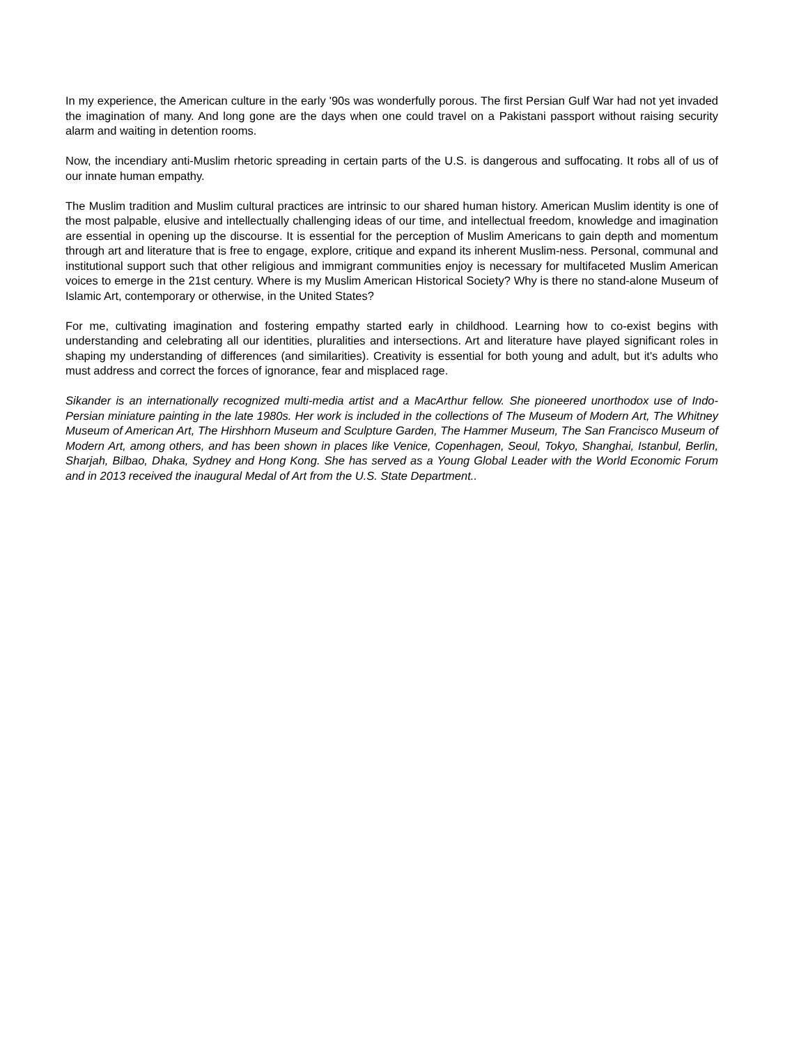In my experience, the American culture in the early '90s was wonderfully porous. The first Persian Gulf War had not yet invaded the imagination of many. And long gone are the days when one could travel on a Pakistani passport without raising security alarm and waiting in detention rooms.
Now, the incendiary anti-Muslim rhetoric spreading in certain parts of the U.S. is dangerous and suffocating. It robs all of us of our innate human empathy.
The Muslim tradition and Muslim cultural practices are intrinsic to our shared human history. American Muslim identity is one of the most palpable, elusive and intellectually challenging ideas of our time, and intellectual freedom, knowledge and imagination are essential in opening up the discourse. It is essential for the perception of Muslim Americans to gain depth and momentum through art and literature that is free to engage, explore, critique and expand its inherent Muslim-ness. Personal, communal and institutional support such that other religious and immigrant communities enjoy is necessary for multifaceted Muslim American voices to emerge in the 21st century. Where is my Muslim American Historical Society? Why is there no stand-alone Museum of Islamic Art, contemporary or otherwise, in the United States?
For me, cultivating imagination and fostering empathy started early in childhood. Learning how to co-exist begins with understanding and celebrating all our identities, pluralities and intersections. Art and literature have played significant roles in shaping my understanding of differences (and similarities). Creativity is essential for both young and adult, but it's adults who must address and correct the forces of ignorance, fear and misplaced rage.
Sikander is an internationally recognized multi-media artist and a MacArthur fellow. She pioneered unorthodox use of Indo-Persian miniature painting in the late 1980s. Her work is included in the collections of The Museum of Modern Art, The Whitney Museum of American Art, The Hirshhorn Museum and Sculpture Garden, The Hammer Museum, The San Francisco Museum of Modern Art, among others, and has been shown in places like Venice, Copenhagen, Seoul, Tokyo, Shanghai, Istanbul, Berlin, Sharjah, Bilbao, Dhaka, Sydney and Hong Kong. She has served as a Young Global Leader with the World Economic Forum and in 2013 received the inaugural Medal of Art from the U.S. State Department..